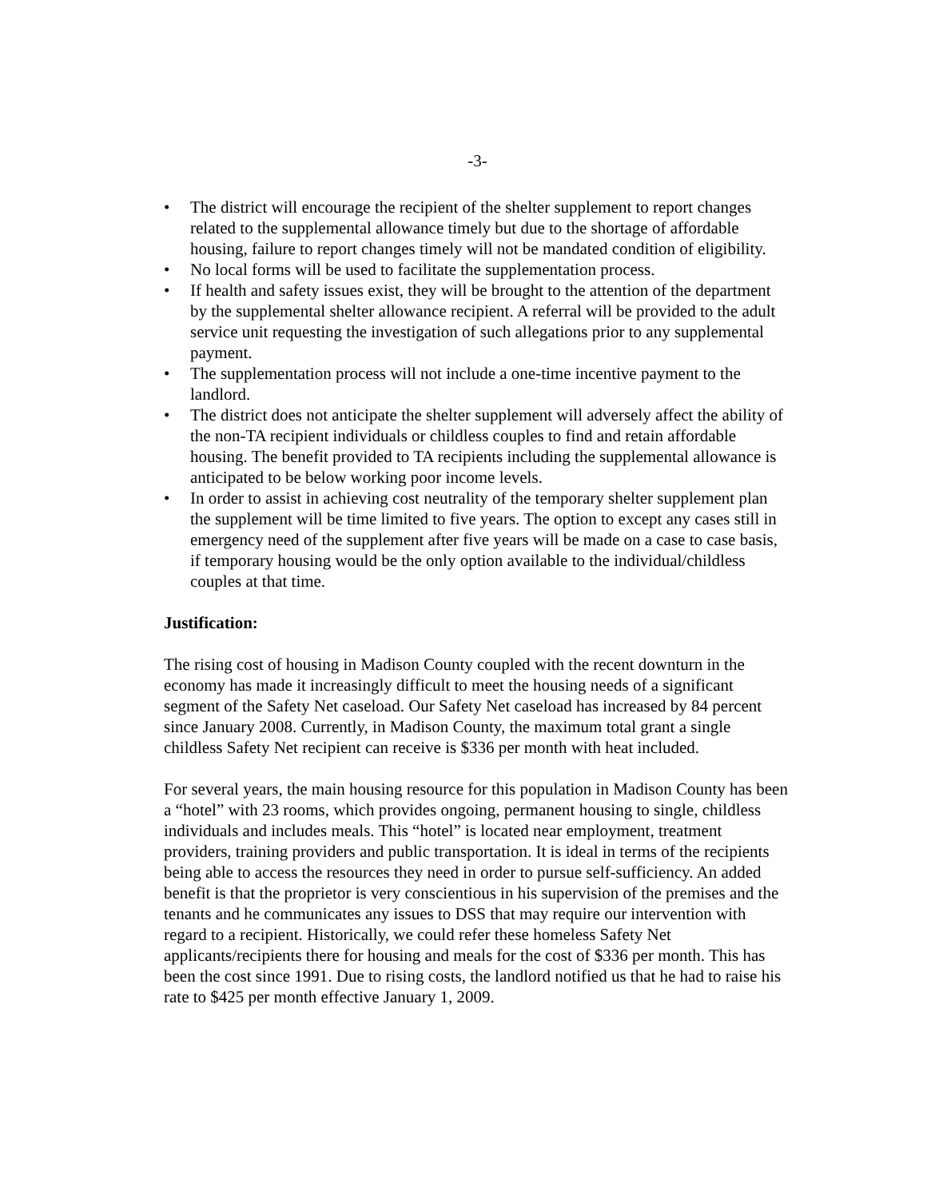-3-
• The district will encourage the recipient of the shelter supplement to report changes related to the supplemental allowance timely but due to the shortage of affordable housing, failure to report changes timely will not be mandated condition of eligibility.
• No local forms will be used to facilitate the supplementation process.
• If health and safety issues exist, they will be brought to the attention of the department by the supplemental shelter allowance recipient. A referral will be provided to the adult service unit requesting the investigation of such allegations prior to any supplemental payment.
• The supplementation process will not include a one-time incentive payment to the landlord.
• The district does not anticipate the shelter supplement will adversely affect the ability of the non-TA recipient individuals or childless couples to find and retain affordable housing. The benefit provided to TA recipients including the supplemental allowance is anticipated to be below working poor income levels.
• In order to assist in achieving cost neutrality of the temporary shelter supplement plan the supplement will be time limited to five years. The option to except any cases still in emergency need of the supplement after five years will be made on a case to case basis, if temporary housing would be the only option available to the individual/childless couples at that time.
Justification:
The rising cost of housing in Madison County coupled with the recent downturn in the economy has made it increasingly difficult to meet the housing needs of a significant segment of the Safety Net caseload. Our Safety Net caseload has increased by 84 percent since January 2008. Currently, in Madison County, the maximum total grant a single childless Safety Net recipient can receive is $336 per month with heat included.
For several years, the main housing resource for this population in Madison County has been a “hotel” with 23 rooms, which provides ongoing, permanent housing to single, childless individuals and includes meals. This “hotel” is located near employment, treatment providers, training providers and public transportation. It is ideal in terms of the recipients being able to access the resources they need in order to pursue self-sufficiency. An added benefit is that the proprietor is very conscientious in his supervision of the premises and the tenants and he communicates any issues to DSS that may require our intervention with regard to a recipient. Historically, we could refer these homeless Safety Net applicants/recipients there for housing and meals for the cost of $336 per month. This has been the cost since 1991. Due to rising costs, the landlord notified us that he had to raise his rate to $425 per month effective January 1, 2009.